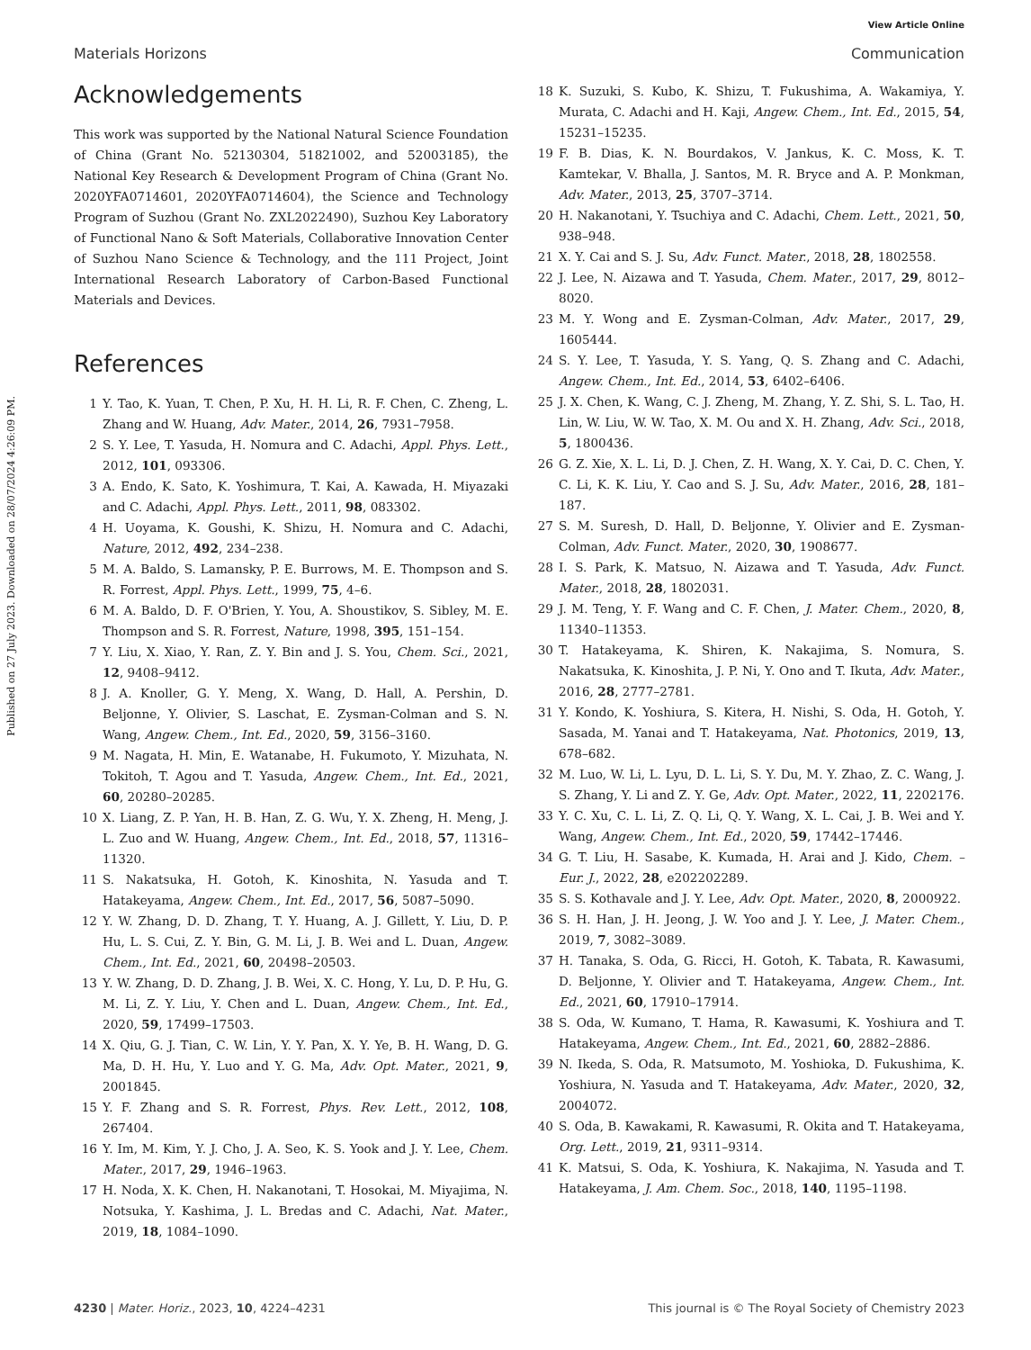View Article Online
Materials Horizons Communication
Published on 27 July 2023. Downloaded on 28/07/2024 4:26:09 PM.
Acknowledgements
This work was supported by the National Natural Science Foundation of China (Grant No. 52130304, 51821002, and 52003185), the National Key Research & Development Program of China (Grant No. 2020YFA0714601, 2020YFA0714604), the Science and Technology Program of Suzhou (Grant No. ZXL2022490), Suzhou Key Laboratory of Functional Nano & Soft Materials, Collaborative Innovation Center of Suzhou Nano Science & Technology, and the 111 Project, Joint International Research Laboratory of Carbon-Based Functional Materials and Devices.
References
1 Y. Tao, K. Yuan, T. Chen, P. Xu, H. H. Li, R. F. Chen, C. Zheng, L. Zhang and W. Huang, Adv. Mater., 2014, 26, 7931–7958.
2 S. Y. Lee, T. Yasuda, H. Nomura and C. Adachi, Appl. Phys. Lett., 2012, 101, 093306.
3 A. Endo, K. Sato, K. Yoshimura, T. Kai, A. Kawada, H. Miyazaki and C. Adachi, Appl. Phys. Lett., 2011, 98, 083302.
4 H. Uoyama, K. Goushi, K. Shizu, H. Nomura and C. Adachi, Nature, 2012, 492, 234–238.
5 M. A. Baldo, S. Lamansky, P. E. Burrows, M. E. Thompson and S. R. Forrest, Appl. Phys. Lett., 1999, 75, 4–6.
6 M. A. Baldo, D. F. O'Brien, Y. You, A. Shoustikov, S. Sibley, M. E. Thompson and S. R. Forrest, Nature, 1998, 395, 151–154.
7 Y. Liu, X. Xiao, Y. Ran, Z. Y. Bin and J. S. You, Chem. Sci., 2021, 12, 9408–9412.
8 J. A. Knoller, G. Y. Meng, X. Wang, D. Hall, A. Pershin, D. Beljonne, Y. Olivier, S. Laschat, E. Zysman-Colman and S. N. Wang, Angew. Chem., Int. Ed., 2020, 59, 3156–3160.
9 M. Nagata, H. Min, E. Watanabe, H. Fukumoto, Y. Mizuhata, N. Tokitoh, T. Agou and T. Yasuda, Angew. Chem., Int. Ed., 2021, 60, 20280–20285.
10 X. Liang, Z. P. Yan, H. B. Han, Z. G. Wu, Y. X. Zheng, H. Meng, J. L. Zuo and W. Huang, Angew. Chem., Int. Ed., 2018, 57, 11316–11320.
11 S. Nakatsuka, H. Gotoh, K. Kinoshita, N. Yasuda and T. Hatakeyama, Angew. Chem., Int. Ed., 2017, 56, 5087–5090.
12 Y. W. Zhang, D. D. Zhang, T. Y. Huang, A. J. Gillett, Y. Liu, D. P. Hu, L. S. Cui, Z. Y. Bin, G. M. Li, J. B. Wei and L. Duan, Angew. Chem., Int. Ed., 2021, 60, 20498–20503.
13 Y. W. Zhang, D. D. Zhang, J. B. Wei, X. C. Hong, Y. Lu, D. P. Hu, G. M. Li, Z. Y. Liu, Y. Chen and L. Duan, Angew. Chem., Int. Ed., 2020, 59, 17499–17503.
14 X. Qiu, G. J. Tian, C. W. Lin, Y. Y. Pan, X. Y. Ye, B. H. Wang, D. G. Ma, D. H. Hu, Y. Luo and Y. G. Ma, Adv. Opt. Mater., 2021, 9, 2001845.
15 Y. F. Zhang and S. R. Forrest, Phys. Rev. Lett., 2012, 108, 267404.
16 Y. Im, M. Kim, Y. J. Cho, J. A. Seo, K. S. Yook and J. Y. Lee, Chem. Mater., 2017, 29, 1946–1963.
17 H. Noda, X. K. Chen, H. Nakanotani, T. Hosokai, M. Miyajima, N. Notsuka, Y. Kashima, J. L. Bredas and C. Adachi, Nat. Mater., 2019, 18, 1084–1090.
18 K. Suzuki, S. Kubo, K. Shizu, T. Fukushima, A. Wakamiya, Y. Murata, C. Adachi and H. Kaji, Angew. Chem., Int. Ed., 2015, 54, 15231–15235.
19 F. B. Dias, K. N. Bourdakos, V. Jankus, K. C. Moss, K. T. Kamtekar, V. Bhalla, J. Santos, M. R. Bryce and A. P. Monkman, Adv. Mater., 2013, 25, 3707–3714.
20 H. Nakanotani, Y. Tsuchiya and C. Adachi, Chem. Lett., 2021, 50, 938–948.
21 X. Y. Cai and S. J. Su, Adv. Funct. Mater., 2018, 28, 1802558.
22 J. Lee, N. Aizawa and T. Yasuda, Chem. Mater., 2017, 29, 8012–8020.
23 M. Y. Wong and E. Zysman-Colman, Adv. Mater., 2017, 29, 1605444.
24 S. Y. Lee, T. Yasuda, Y. S. Yang, Q. S. Zhang and C. Adachi, Angew. Chem., Int. Ed., 2014, 53, 6402–6406.
25 J. X. Chen, K. Wang, C. J. Zheng, M. Zhang, Y. Z. Shi, S. L. Tao, H. Lin, W. Liu, W. W. Tao, X. M. Ou and X. H. Zhang, Adv. Sci., 2018, 5, 1800436.
26 G. Z. Xie, X. L. Li, D. J. Chen, Z. H. Wang, X. Y. Cai, D. C. Chen, Y. C. Li, K. K. Liu, Y. Cao and S. J. Su, Adv. Mater., 2016, 28, 181–187.
27 S. M. Suresh, D. Hall, D. Beljonne, Y. Olivier and E. Zysman-Colman, Adv. Funct. Mater., 2020, 30, 1908677.
28 I. S. Park, K. Matsuo, N. Aizawa and T. Yasuda, Adv. Funct. Mater., 2018, 28, 1802031.
29 J. M. Teng, Y. F. Wang and C. F. Chen, J. Mater. Chem., 2020, 8, 11340–11353.
30 T. Hatakeyama, K. Shiren, K. Nakajima, S. Nomura, S. Nakatsuka, K. Kinoshita, J. P. Ni, Y. Ono and T. Ikuta, Adv. Mater., 2016, 28, 2777–2781.
31 Y. Kondo, K. Yoshiura, S. Kitera, H. Nishi, S. Oda, H. Gotoh, Y. Sasada, M. Yanai and T. Hatakeyama, Nat. Photonics, 2019, 13, 678–682.
32 M. Luo, W. Li, L. Lyu, D. L. Li, S. Y. Du, M. Y. Zhao, Z. C. Wang, J. S. Zhang, Y. Li and Z. Y. Ge, Adv. Opt. Mater., 2022, 11, 2202176.
33 Y. C. Xu, C. L. Li, Z. Q. Li, Q. Y. Wang, X. L. Cai, J. B. Wei and Y. Wang, Angew. Chem., Int. Ed., 2020, 59, 17442–17446.
34 G. T. Liu, H. Sasabe, K. Kumada, H. Arai and J. Kido, Chem. – Eur. J., 2022, 28, e202202289.
35 S. S. Kothavale and J. Y. Lee, Adv. Opt. Mater., 2020, 8, 2000922.
36 S. H. Han, J. H. Jeong, J. W. Yoo and J. Y. Lee, J. Mater. Chem., 2019, 7, 3082–3089.
37 H. Tanaka, S. Oda, G. Ricci, H. Gotoh, K. Tabata, R. Kawasumi, D. Beljonne, Y. Olivier and T. Hatakeyama, Angew. Chem., Int. Ed., 2021, 60, 17910–17914.
38 S. Oda, W. Kumano, T. Hama, R. Kawasumi, K. Yoshiura and T. Hatakeyama, Angew. Chem., Int. Ed., 2021, 60, 2882–2886.
39 N. Ikeda, S. Oda, R. Matsumoto, M. Yoshioka, D. Fukushima, K. Yoshiura, N. Yasuda and T. Hatakeyama, Adv. Mater., 2020, 32, 2004072.
40 S. Oda, B. Kawakami, R. Kawasumi, R. Okita and T. Hatakeyama, Org. Lett., 2019, 21, 9311–9314.
41 K. Matsui, S. Oda, K. Yoshiura, K. Nakajima, N. Yasuda and T. Hatakeyama, J. Am. Chem. Soc., 2018, 140, 1195–1198.
4230 | Mater. Horiz., 2023, 10, 4224–4231 This journal is © The Royal Society of Chemistry 2023